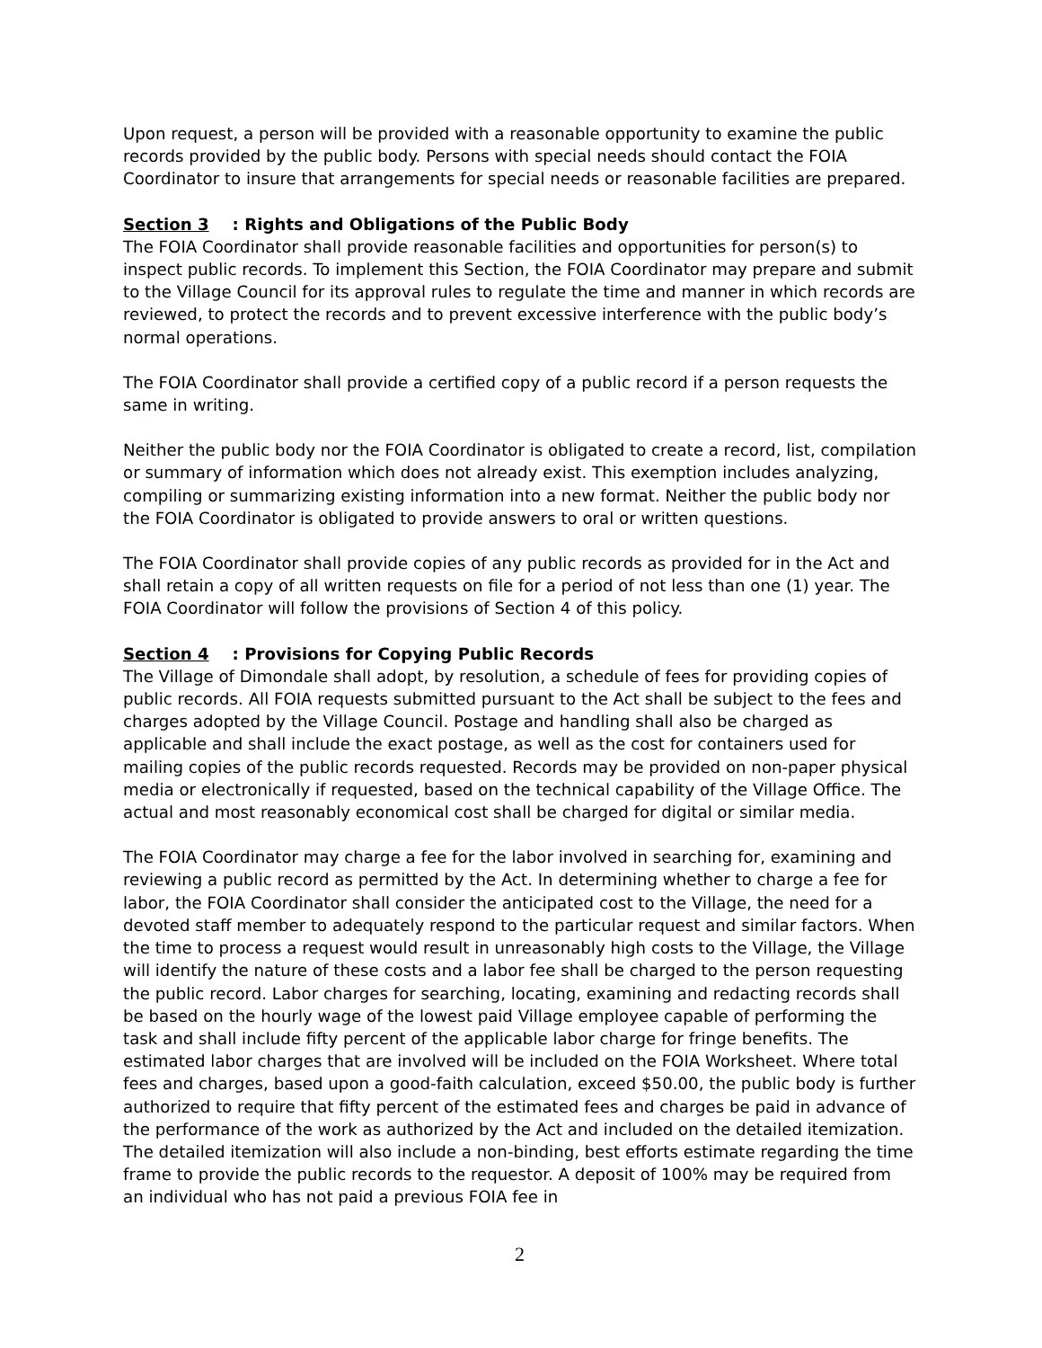Upon request, a person will be provided with a reasonable opportunity to examine the public records provided by the public body. Persons with special needs should contact the FOIA Coordinator to insure that arrangements for special needs or reasonable facilities are prepared.
Section 3: Rights and Obligations of the Public Body
The FOIA Coordinator shall provide reasonable facilities and opportunities for person(s) to inspect public records. To implement this Section, the FOIA Coordinator may prepare and submit to the Village Council for its approval rules to regulate the time and manner in which records are reviewed, to protect the records and to prevent excessive interference with the public body’s normal operations.
The FOIA Coordinator shall provide a certified copy of a public record if a person requests the same in writing.
Neither the public body nor the FOIA Coordinator is obligated to create a record, list, compilation or summary of information which does not already exist. This exemption includes analyzing, compiling or summarizing existing information into a new format. Neither the public body nor the FOIA Coordinator is obligated to provide answers to oral or written questions.
The FOIA Coordinator shall provide copies of any public records as provided for in the Act and shall retain a copy of all written requests on file for a period of not less than one (1) year. The FOIA Coordinator will follow the provisions of Section 4 of this policy.
Section 4: Provisions for Copying Public Records
The Village of Dimondale shall adopt, by resolution, a schedule of fees for providing copies of public records. All FOIA requests submitted pursuant to the Act shall be subject to the fees and charges adopted by the Village Council. Postage and handling shall also be charged as applicable and shall include the exact postage, as well as the cost for containers used for mailing copies of the public records requested. Records may be provided on non-paper physical media or electronically if requested, based on the technical capability of the Village Office. The actual and most reasonably economical cost shall be charged for digital or similar media.
The FOIA Coordinator may charge a fee for the labor involved in searching for, examining and reviewing a public record as permitted by the Act. In determining whether to charge a fee for labor, the FOIA Coordinator shall consider the anticipated cost to the Village, the need for a devoted staff member to adequately respond to the particular request and similar factors. When the time to process a request would result in unreasonably high costs to the Village, the Village will identify the nature of these costs and a labor fee shall be charged to the person requesting the public record. Labor charges for searching, locating, examining and redacting records shall be based on the hourly wage of the lowest paid Village employee capable of performing the task and shall include fifty percent of the applicable labor charge for fringe benefits. The estimated labor charges that are involved will be included on the FOIA Worksheet. Where total fees and charges, based upon a good-faith calculation, exceed $50.00, the public body is further authorized to require that fifty percent of the estimated fees and charges be paid in advance of the performance of the work as authorized by the Act and included on the detailed itemization. The detailed itemization will also include a non-binding, best efforts estimate regarding the time frame to provide the public records to the requestor. A deposit of 100% may be required from an individual who has not paid a previous FOIA fee in
2